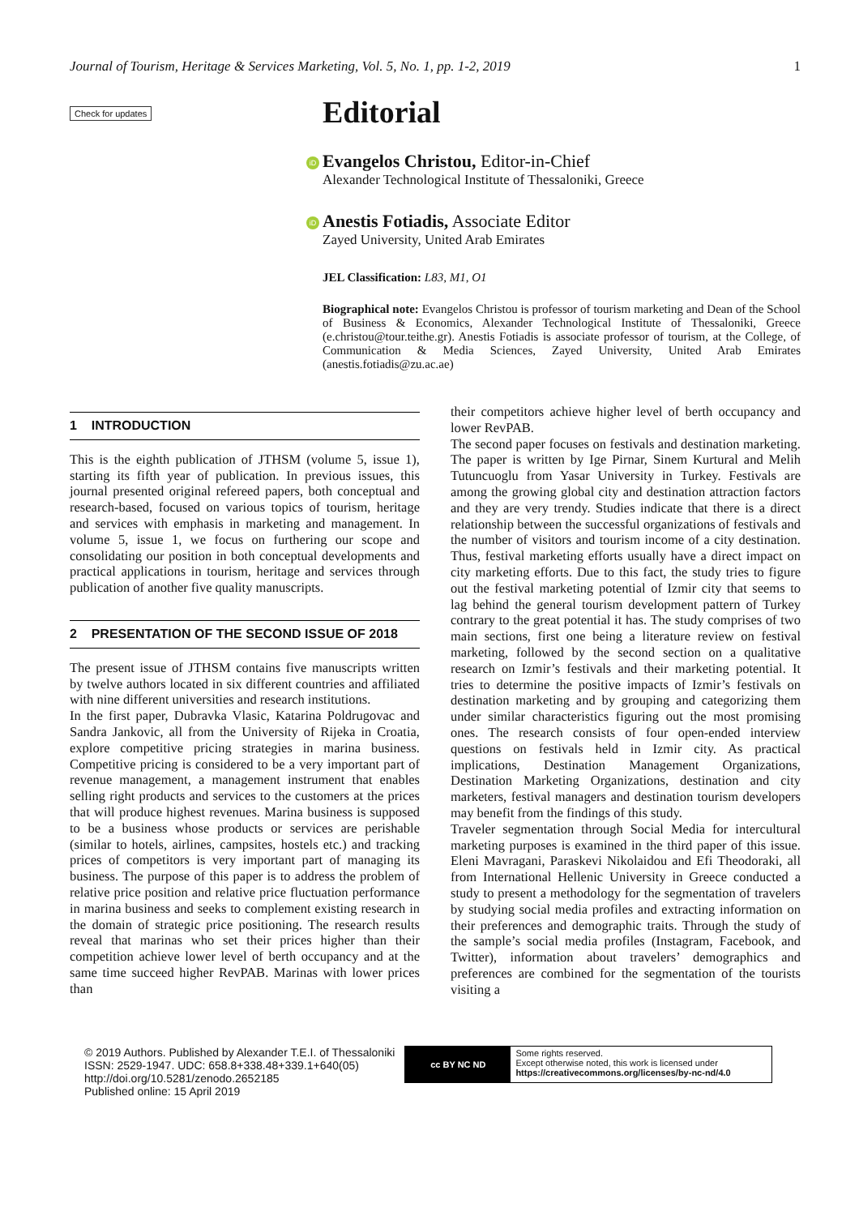Journal of Tourism, Heritage & Services Marketing, Vol. 5, No. 1, pp. 1-2, 2019 1
Check for updates
Editorial
iD Evangelos Christou, Editor-in-Chief
Alexander Technological Institute of Thessaloniki, Greece
iD Anestis Fotiadis, Associate Editor
Zayed University, United Arab Emirates
JEL Classification: L83, M1, O1
Biographical note: Evangelos Christou is professor of tourism marketing and Dean of the School of Business & Economics, Alexander Technological Institute of Thessaloniki, Greece (e.christou@tour.teithe.gr). Anestis Fotiadis is associate professor of tourism, at the College, of Communication & Media Sciences, Zayed University, United Arab Emirates (anestis.fotiadis@zu.ac.ae)
1 INTRODUCTION
This is the eighth publication of JTHSM (volume 5, issue 1), starting its fifth year of publication. In previous issues, this journal presented original refereed papers, both conceptual and research-based, focused on various topics of tourism, heritage and services with emphasis in marketing and management. In volume 5, issue 1, we focus on furthering our scope and consolidating our position in both conceptual developments and practical applications in tourism, heritage and services through publication of another five quality manuscripts.
2 PRESENTATION OF THE SECOND ISSUE OF 2018
The present issue of JTHSM contains five manuscripts written by twelve authors located in six different countries and affiliated with nine different universities and research institutions.
In the first paper, Dubravka Vlasic, Katarina Poldrugovac and Sandra Jankovic, all from the University of Rijeka in Croatia, explore competitive pricing strategies in marina business. Competitive pricing is considered to be a very important part of revenue management, a management instrument that enables selling right products and services to the customers at the prices that will produce highest revenues. Marina business is supposed to be a business whose products or services are perishable (similar to hotels, airlines, campsites, hostels etc.) and tracking prices of competitors is very important part of managing its business. The purpose of this paper is to address the problem of relative price position and relative price fluctuation performance in marina business and seeks to complement existing research in the domain of strategic price positioning. The research results reveal that marinas who set their prices higher than their competition achieve lower level of berth occupancy and at the same time succeed higher RevPAB. Marinas with lower prices than
their competitors achieve higher level of berth occupancy and lower RevPAB.
The second paper focuses on festivals and destination marketing. The paper is written by Ige Pirnar, Sinem Kurtural and Melih Tutuncuoglu from Yasar University in Turkey. Festivals are among the growing global city and destination attraction factors and they are very trendy. Studies indicate that there is a direct relationship between the successful organizations of festivals and the number of visitors and tourism income of a city destination. Thus, festival marketing efforts usually have a direct impact on city marketing efforts. Due to this fact, the study tries to figure out the festival marketing potential of Izmir city that seems to lag behind the general tourism development pattern of Turkey contrary to the great potential it has. The study comprises of two main sections, first one being a literature review on festival marketing, followed by the second section on a qualitative research on Izmir’s festivals and their marketing potential. It tries to determine the positive impacts of Izmir’s festivals on destination marketing and by grouping and categorizing them under similar characteristics figuring out the most promising ones. The research consists of four open-ended interview questions on festivals held in Izmir city. As practical implications, Destination Management Organizations, Destination Marketing Organizations, destination and city marketers, festival managers and destination tourism developers may benefit from the findings of this study.
Traveler segmentation through Social Media for intercultural marketing purposes is examined in the third paper of this issue. Eleni Mavragani, Paraskevi Nikolaidou and Efi Theodoraki, all from International Hellenic University in Greece conducted a study to present a methodology for the segmentation of travelers by studying social media profiles and extracting information on their preferences and demographic traits. Through the study of the sample’s social media profiles (Instagram, Facebook, and Twitter), information about travelers’ demographics and preferences are combined for the segmentation of the tourists visiting a
© 2019 Authors. Published by Alexander T.E.I. of Thessaloniki
ISSN: 2529-1947. UDC: 658.8+338.48+339.1+640(05)
http://doi.org/10.5281/zenodo.2652185
Published online: 15 April 2019
cc BY NC ND
Some rights reserved.
Except otherwise noted, this work is licensed under
https://creativecommons.org/licenses/by-nc-nd/4.0